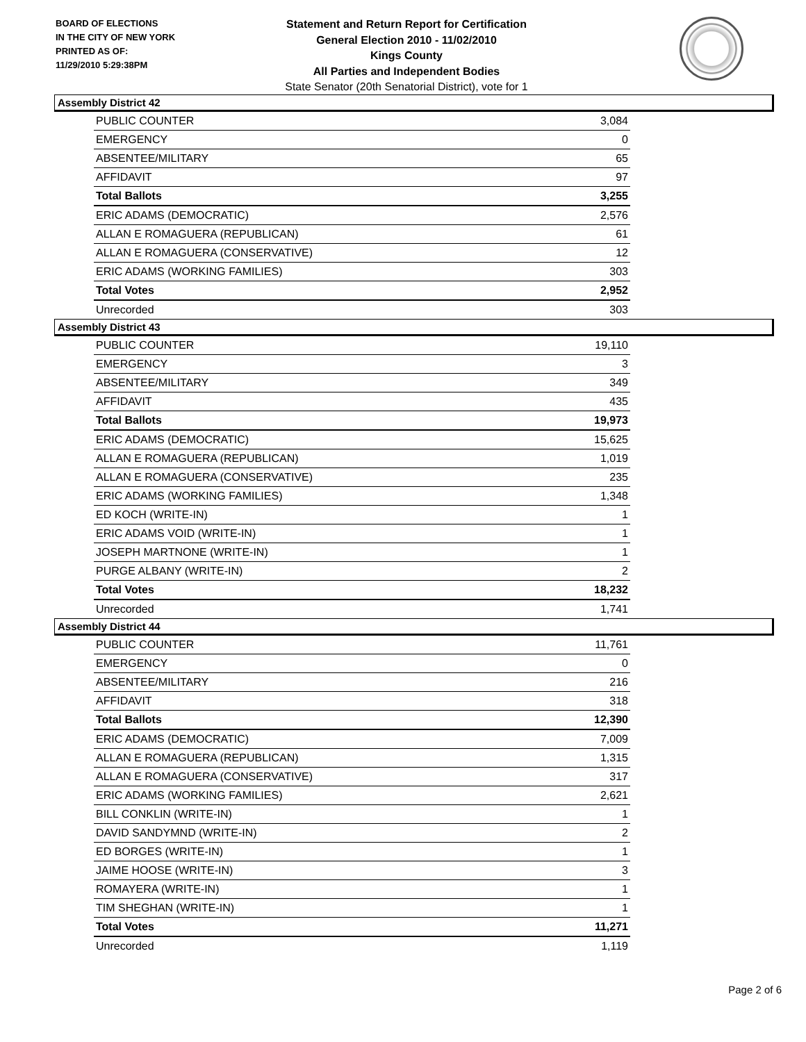BOARD OF ELECTIONS
IN THE CITY OF NEW YORK
PRINTED AS OF:
11/29/2010 5:29:38PM
Statement and Return Report for Certification
General Election 2010 - 11/02/2010
Kings County
All Parties and Independent Bodies
State Senator (20th Senatorial District), vote for 1
Assembly District 42
| PUBLIC COUNTER | 3,084 |
| EMERGENCY | 0 |
| ABSENTEE/MILITARY | 65 |
| AFFIDAVIT | 97 |
| Total Ballots | 3,255 |
| ERIC ADAMS (DEMOCRATIC) | 2,576 |
| ALLAN E ROMAGUERA (REPUBLICAN) | 61 |
| ALLAN E ROMAGUERA (CONSERVATIVE) | 12 |
| ERIC ADAMS (WORKING FAMILIES) | 303 |
| Total Votes | 2,952 |
| Unrecorded | 303 |
Assembly District 43
| PUBLIC COUNTER | 19,110 |
| EMERGENCY | 3 |
| ABSENTEE/MILITARY | 349 |
| AFFIDAVIT | 435 |
| Total Ballots | 19,973 |
| ERIC ADAMS (DEMOCRATIC) | 15,625 |
| ALLAN E ROMAGUERA (REPUBLICAN) | 1,019 |
| ALLAN E ROMAGUERA (CONSERVATIVE) | 235 |
| ERIC ADAMS (WORKING FAMILIES) | 1,348 |
| ED KOCH (WRITE-IN) | 1 |
| ERIC ADAMS VOID (WRITE-IN) | 1 |
| JOSEPH MARTNONE (WRITE-IN) | 1 |
| PURGE ALBANY (WRITE-IN) | 2 |
| Total Votes | 18,232 |
| Unrecorded | 1,741 |
Assembly District 44
| PUBLIC COUNTER | 11,761 |
| EMERGENCY | 0 |
| ABSENTEE/MILITARY | 216 |
| AFFIDAVIT | 318 |
| Total Ballots | 12,390 |
| ERIC ADAMS (DEMOCRATIC) | 7,009 |
| ALLAN E ROMAGUERA (REPUBLICAN) | 1,315 |
| ALLAN E ROMAGUERA (CONSERVATIVE) | 317 |
| ERIC ADAMS (WORKING FAMILIES) | 2,621 |
| BILL CONKLIN (WRITE-IN) | 1 |
| DAVID SANDYMND (WRITE-IN) | 2 |
| ED BORGES (WRITE-IN) | 1 |
| JAIME HOOSE (WRITE-IN) | 3 |
| ROMAYERA (WRITE-IN) | 1 |
| TIM SHEGHAN (WRITE-IN) | 1 |
| Total Votes | 11,271 |
| Unrecorded | 1,119 |
Page 2 of 6